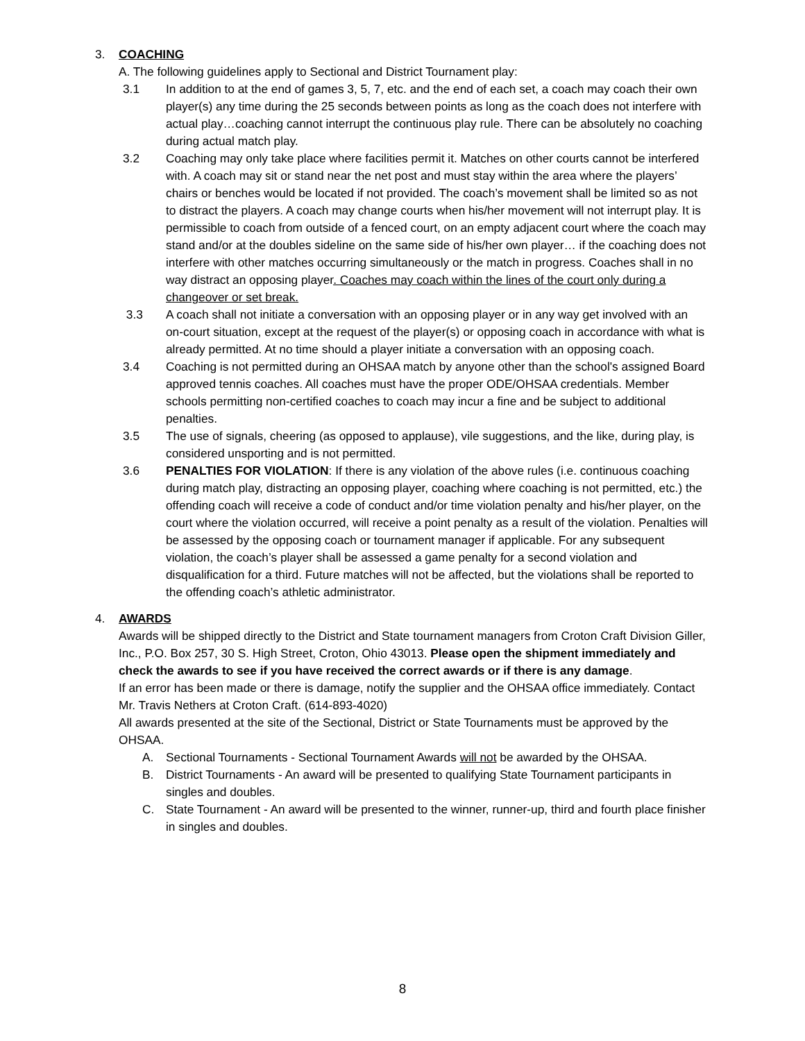3. COACHING
A. The following guidelines apply to Sectional and District Tournament play:
3.1 In addition to at the end of games 3, 5, 7, etc. and the end of each set, a coach may coach their own player(s) any time during the 25 seconds between points as long as the coach does not interfere with actual play…coaching cannot interrupt the continuous play rule. There can be absolutely no coaching during actual match play.
3.2 Coaching may only take place where facilities permit it. Matches on other courts cannot be interfered with. A coach may sit or stand near the net post and must stay within the area where the players’ chairs or benches would be located if not provided. The coach’s movement shall be limited so as not to distract the players. A coach may change courts when his/her movement will not interrupt play. It is permissible to coach from outside of a fenced court, on an empty adjacent court where the coach may stand and/or at the doubles sideline on the same side of his/her own player… if the coaching does not interfere with other matches occurring simultaneously or the match in progress. Coaches shall in no way distract an opposing player. Coaches may coach within the lines of the court only during a changeover or set break.
3.3 A coach shall not initiate a conversation with an opposing player or in any way get involved with an on-court situation, except at the request of the player(s) or opposing coach in accordance with what is already permitted. At no time should a player initiate a conversation with an opposing coach.
3.4 Coaching is not permitted during an OHSAA match by anyone other than the school's assigned Board approved tennis coaches. All coaches must have the proper ODE/OHSAA credentials. Member schools permitting non-certified coaches to coach may incur a fine and be subject to additional penalties.
3.5 The use of signals, cheering (as opposed to applause), vile suggestions, and the like, during play, is considered unsporting and is not permitted.
3.6 PENALTIES FOR VIOLATION: If there is any violation of the above rules (i.e. continuous coaching during match play, distracting an opposing player, coaching where coaching is not permitted, etc.) the offending coach will receive a code of conduct and/or time violation penalty and his/her player, on the court where the violation occurred, will receive a point penalty as a result of the violation. Penalties will be assessed by the opposing coach or tournament manager if applicable. For any subsequent violation, the coach’s player shall be assessed a game penalty for a second violation and disqualification for a third. Future matches will not be affected, but the violations shall be reported to the offending coach’s athletic administrator.
4. AWARDS
Awards will be shipped directly to the District and State tournament managers from Croton Craft Division Giller, Inc., P.O. Box 257, 30 S. High Street, Croton, Ohio 43013. Please open the shipment immediately and check the awards to see if you have received the correct awards or if there is any damage.
If an error has been made or there is damage, notify the supplier and the OHSAA office immediately. Contact Mr. Travis Nethers at Croton Craft. (614-893-4020)
All awards presented at the site of the Sectional, District or State Tournaments must be approved by the OHSAA.
A. Sectional Tournaments - Sectional Tournament Awards will not be awarded by the OHSAA.
B. District Tournaments - An award will be presented to qualifying State Tournament participants in singles and doubles.
C. State Tournament - An award will be presented to the winner, runner-up, third and fourth place finisher in singles and doubles.
8